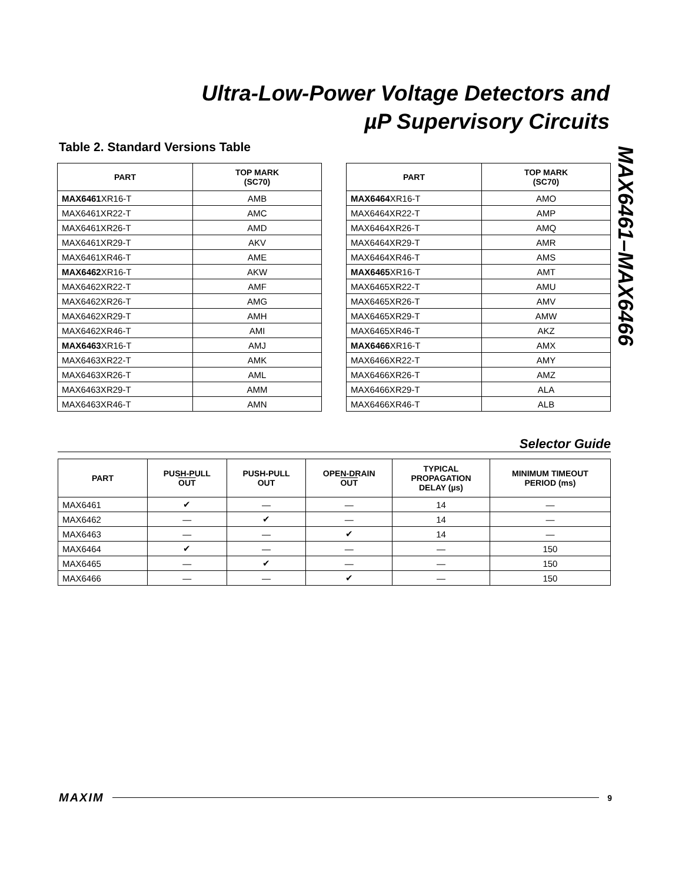Ultra-Low-Power Voltage Detectors and
µP Supervisory Circuits
MAX6461–MAX6466
Table 2. Standard Versions Table
| PART | TOP MARK (SC70) |
| --- | --- |
| MAX6461 XR16-T | AMB |
| MAX6461XR22-T | AMC |
| MAX6461XR26-T | AMD |
| MAX6461XR29-T | AKV |
| MAX6461XR46-T | AME |
| MAX6462 XR16-T | AKW |
| MAX6462XR22-T | AMF |
| MAX6462XR26-T | AMG |
| MAX6462XR29-T | AMH |
| MAX6462XR46-T | AMI |
| MAX6463 XR16-T | AMJ |
| MAX6463XR22-T | AMK |
| MAX6463XR26-T | AML |
| MAX6463XR29-T | AMM |
| MAX6463XR46-T | AMN |
| PART | TOP MARK (SC70) |
| --- | --- |
| MAX6464 XR16-T | AMO |
| MAX6464XR22-T | AMP |
| MAX6464XR26-T | AMQ |
| MAX6464XR29-T | AMR |
| MAX6464XR46-T | AMS |
| MAX6465 XR16-T | AMT |
| MAX6465XR22-T | AMU |
| MAX6465XR26-T | AMV |
| MAX6465XR29-T | AMW |
| MAX6465XR46-T | AKZ |
| MAX6466 XR16-T | AMX |
| MAX6466XR22-T | AMY |
| MAX6466XR26-T | AMZ |
| MAX6466XR29-T | ALA |
| MAX6466XR46-T | ALB |
Selector Guide
| PART | PUSH-PULL OUT | PUSH-PULL OUT | OPEN-DRAIN OUT | TYPICAL PROPAGATION DELAY (µs) | MINIMUM TIMEOUT PERIOD (ms) |
| --- | --- | --- | --- | --- | --- |
| MAX6461 | ✔ | — | — | 14 | — |
| MAX6462 | — | ✔ | — | 14 | — |
| MAX6463 | — | — | ✔ | 14 | — |
| MAX6464 | ✔ | — | — | — | 150 |
| MAX6465 | — | ✔ | — | — | 150 |
| MAX6466 | — | — | ✔ | — | 150 |
MAXIM 9